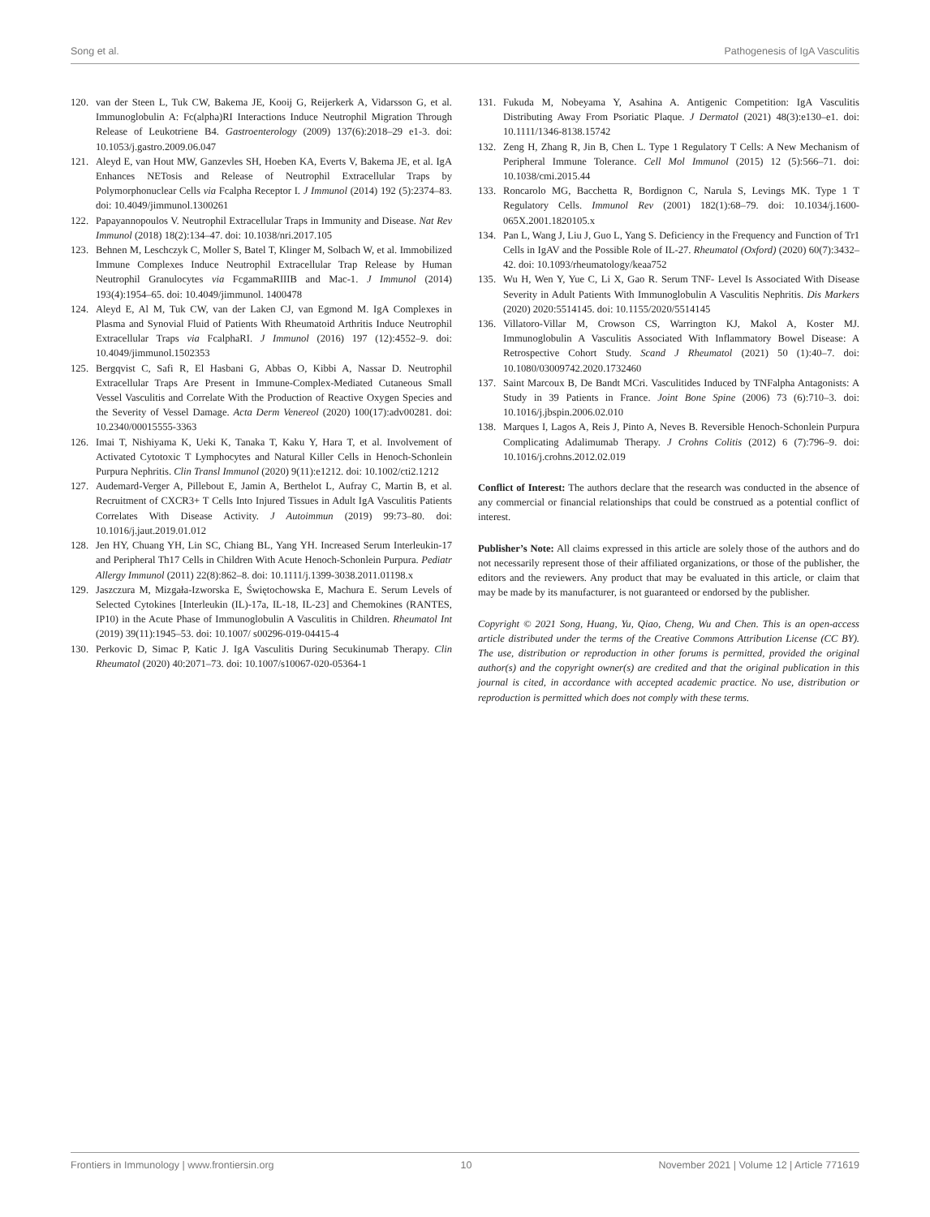Song et al. Pathogenesis of IgA Vasculitis
120. van der Steen L, Tuk CW, Bakema JE, Kooij G, Reijerkerk A, Vidarsson G, et al. Immunoglobulin A: Fc(alpha)RI Interactions Induce Neutrophil Migration Through Release of Leukotriene B4. Gastroenterology (2009) 137(6):2018–29 e1-3. doi: 10.1053/j.gastro.2009.06.047
121. Aleyd E, van Hout MW, Ganzevles SH, Hoeben KA, Everts V, Bakema JE, et al. IgA Enhances NETosis and Release of Neutrophil Extracellular Traps by Polymorphonuclear Cells via Fcalpha Receptor I. J Immunol (2014) 192 (5):2374–83. doi: 10.4049/jimmunol.1300261
122. Papayannopoulos V. Neutrophil Extracellular Traps in Immunity and Disease. Nat Rev Immunol (2018) 18(2):134–47. doi: 10.1038/nri.2017.105
123. Behnen M, Leschczyk C, Moller S, Batel T, Klinger M, Solbach W, et al. Immobilized Immune Complexes Induce Neutrophil Extracellular Trap Release by Human Neutrophil Granulocytes via FcgammaRIIIB and Mac-1. J Immunol (2014) 193(4):1954–65. doi: 10.4049/jimmunol. 1400478
124. Aleyd E, Al M, Tuk CW, van der Laken CJ, van Egmond M. IgA Complexes in Plasma and Synovial Fluid of Patients With Rheumatoid Arthritis Induce Neutrophil Extracellular Traps via FcalphaRI. J Immunol (2016) 197 (12):4552–9. doi: 10.4049/jimmunol.1502353
125. Bergqvist C, Safi R, El Hasbani G, Abbas O, Kibbi A, Nassar D. Neutrophil Extracellular Traps Are Present in Immune-Complex-Mediated Cutaneous Small Vessel Vasculitis and Correlate With the Production of Reactive Oxygen Species and the Severity of Vessel Damage. Acta Derm Venereol (2020) 100(17):adv00281. doi: 10.2340/00015555-3363
126. Imai T, Nishiyama K, Ueki K, Tanaka T, Kaku Y, Hara T, et al. Involvement of Activated Cytotoxic T Lymphocytes and Natural Killer Cells in Henoch-Schonlein Purpura Nephritis. Clin Transl Immunol (2020) 9(11):e1212. doi: 10.1002/cti2.1212
127. Audemard-Verger A, Pillebout E, Jamin A, Berthelot L, Aufray C, Martin B, et al. Recruitment of CXCR3+ T Cells Into Injured Tissues in Adult IgA Vasculitis Patients Correlates With Disease Activity. J Autoimmun (2019) 99:73–80. doi: 10.1016/j.jaut.2019.01.012
128. Jen HY, Chuang YH, Lin SC, Chiang BL, Yang YH. Increased Serum Interleukin-17 and Peripheral Th17 Cells in Children With Acute Henoch-Schonlein Purpura. Pediatr Allergy Immunol (2011) 22(8):862–8. doi: 10.1111/j.1399-3038.2011.01198.x
129. Jaszczura M, Mizgała-Izworska E, Świętochowska E, Machura E. Serum Levels of Selected Cytokines [Interleukin (IL)-17a, IL-18, IL-23] and Chemokines (RANTES, IP10) in the Acute Phase of Immunoglobulin A Vasculitis in Children. Rheumatol Int (2019) 39(11):1945–53. doi: 10.1007/ s00296-019-04415-4
130. Perkovic D, Simac P, Katic J. IgA Vasculitis During Secukinumab Therapy. Clin Rheumatol (2020) 40:2071–73. doi: 10.1007/s10067-020-05364-1
131. Fukuda M, Nobeyama Y, Asahina A. Antigenic Competition: IgA Vasculitis Distributing Away From Psoriatic Plaque. J Dermatol (2021) 48(3):e130–e1. doi: 10.1111/1346-8138.15742
132. Zeng H, Zhang R, Jin B, Chen L. Type 1 Regulatory T Cells: A New Mechanism of Peripheral Immune Tolerance. Cell Mol Immunol (2015) 12 (5):566–71. doi: 10.1038/cmi.2015.44
133. Roncarolo MG, Bacchetta R, Bordignon C, Narula S, Levings MK. Type 1 T Regulatory Cells. Immunol Rev (2001) 182(1):68–79. doi: 10.1034/j.1600-065X.2001.1820105.x
134. Pan L, Wang J, Liu J, Guo L, Yang S. Deficiency in the Frequency and Function of Tr1 Cells in IgAV and the Possible Role of IL-27. Rheumatol (Oxford) (2020) 60(7):3432–42. doi: 10.1093/rheumatology/keaa752
135. Wu H, Wen Y, Yue C, Li X, Gao R. Serum TNF- Level Is Associated With Disease Severity in Adult Patients With Immunoglobulin A Vasculitis Nephritis. Dis Markers (2020) 2020:5514145. doi: 10.1155/2020/5514145
136. Villatoro-Villar M, Crowson CS, Warrington KJ, Makol A, Koster MJ. Immunoglobulin A Vasculitis Associated With Inflammatory Bowel Disease: A Retrospective Cohort Study. Scand J Rheumatol (2021) 50 (1):40–7. doi: 10.1080/03009742.2020.1732460
137. Saint Marcoux B, De Bandt MCri. Vasculitides Induced by TNFalpha Antagonists: A Study in 39 Patients in France. Joint Bone Spine (2006) 73 (6):710–3. doi: 10.1016/j.jbspin.2006.02.010
138. Marques I, Lagos A, Reis J, Pinto A, Neves B. Reversible Henoch-Schonlein Purpura Complicating Adalimumab Therapy. J Crohns Colitis (2012) 6 (7):796–9. doi: 10.1016/j.crohns.2012.02.019
Conflict of Interest: The authors declare that the research was conducted in the absence of any commercial or financial relationships that could be construed as a potential conflict of interest.
Publisher’s Note: All claims expressed in this article are solely those of the authors and do not necessarily represent those of their affiliated organizations, or those of the publisher, the editors and the reviewers. Any product that may be evaluated in this article, or claim that may be made by its manufacturer, is not guaranteed or endorsed by the publisher.
Copyright © 2021 Song, Huang, Yu, Qiao, Cheng, Wu and Chen. This is an open-access article distributed under the terms of the Creative Commons Attribution License (CC BY). The use, distribution or reproduction in other forums is permitted, provided the original author(s) and the copyright owner(s) are credited and that the original publication in this journal is cited, in accordance with accepted academic practice. No use, distribution or reproduction is permitted which does not comply with these terms.
Frontiers in Immunology | www.frontiersin.org 10 November 2021 | Volume 12 | Article 771619